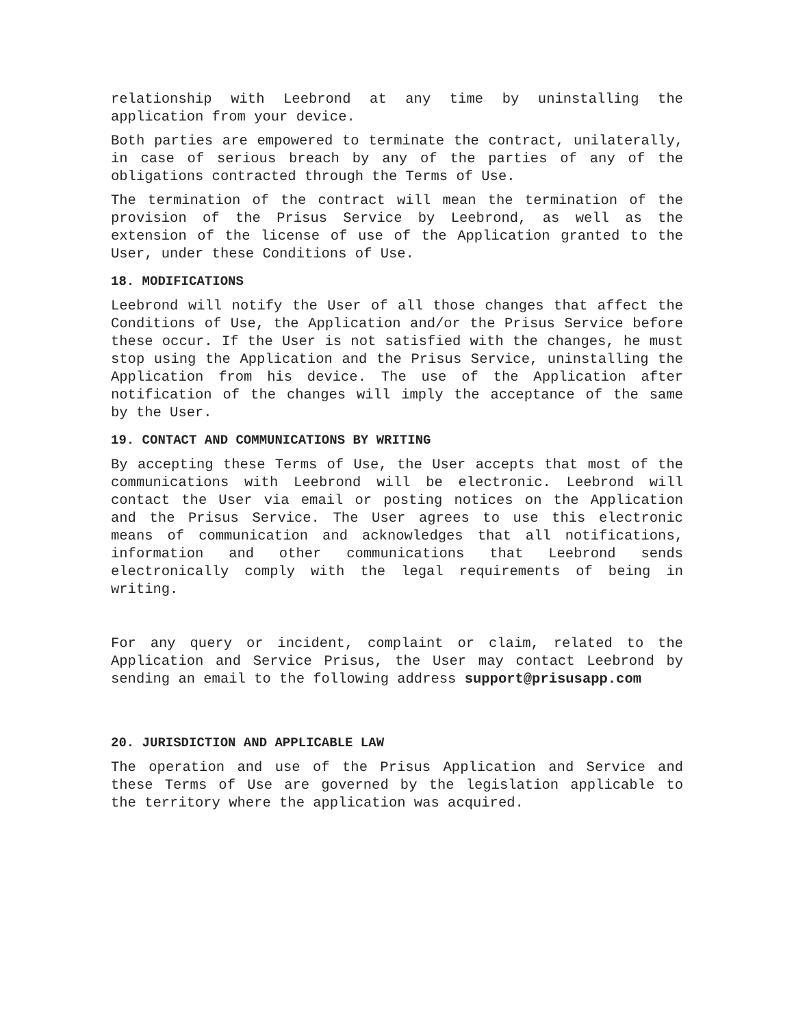relationship with Leebrond at any time by uninstalling the application from your device.
Both parties are empowered to terminate the contract, unilaterally, in case of serious breach by any of the parties of any of the obligations contracted through the Terms of Use.
The termination of the contract will mean the termination of the provision of the Prisus Service by Leebrond, as well as the extension of the license of use of the Application granted to the User, under these Conditions of Use.
18. MODIFICATIONS
Leebrond will notify the User of all those changes that affect the Conditions of Use, the Application and/or the Prisus Service before these occur. If the User is not satisfied with the changes, he must stop using the Application and the Prisus Service, uninstalling the Application from his device. The use of the Application after notification of the changes will imply the acceptance of the same by the User.
19. CONTACT AND COMMUNICATIONS BY WRITING
By accepting these Terms of Use, the User accepts that most of the communications with Leebrond will be electronic. Leebrond will contact the User via email or posting notices on the Application and the Prisus Service. The User agrees to use this electronic means of communication and acknowledges that all notifications, information and other communications that Leebrond sends electronically comply with the legal requirements of being in writing.
For any query or incident, complaint or claim, related to the Application and Service Prisus, the User may contact Leebrond by sending an email to the following address support@prisusapp.com
20. JURISDICTION AND APPLICABLE LAW
The operation and use of the Prisus Application and Service and these Terms of Use are governed by the legislation applicable to the territory where the application was acquired.